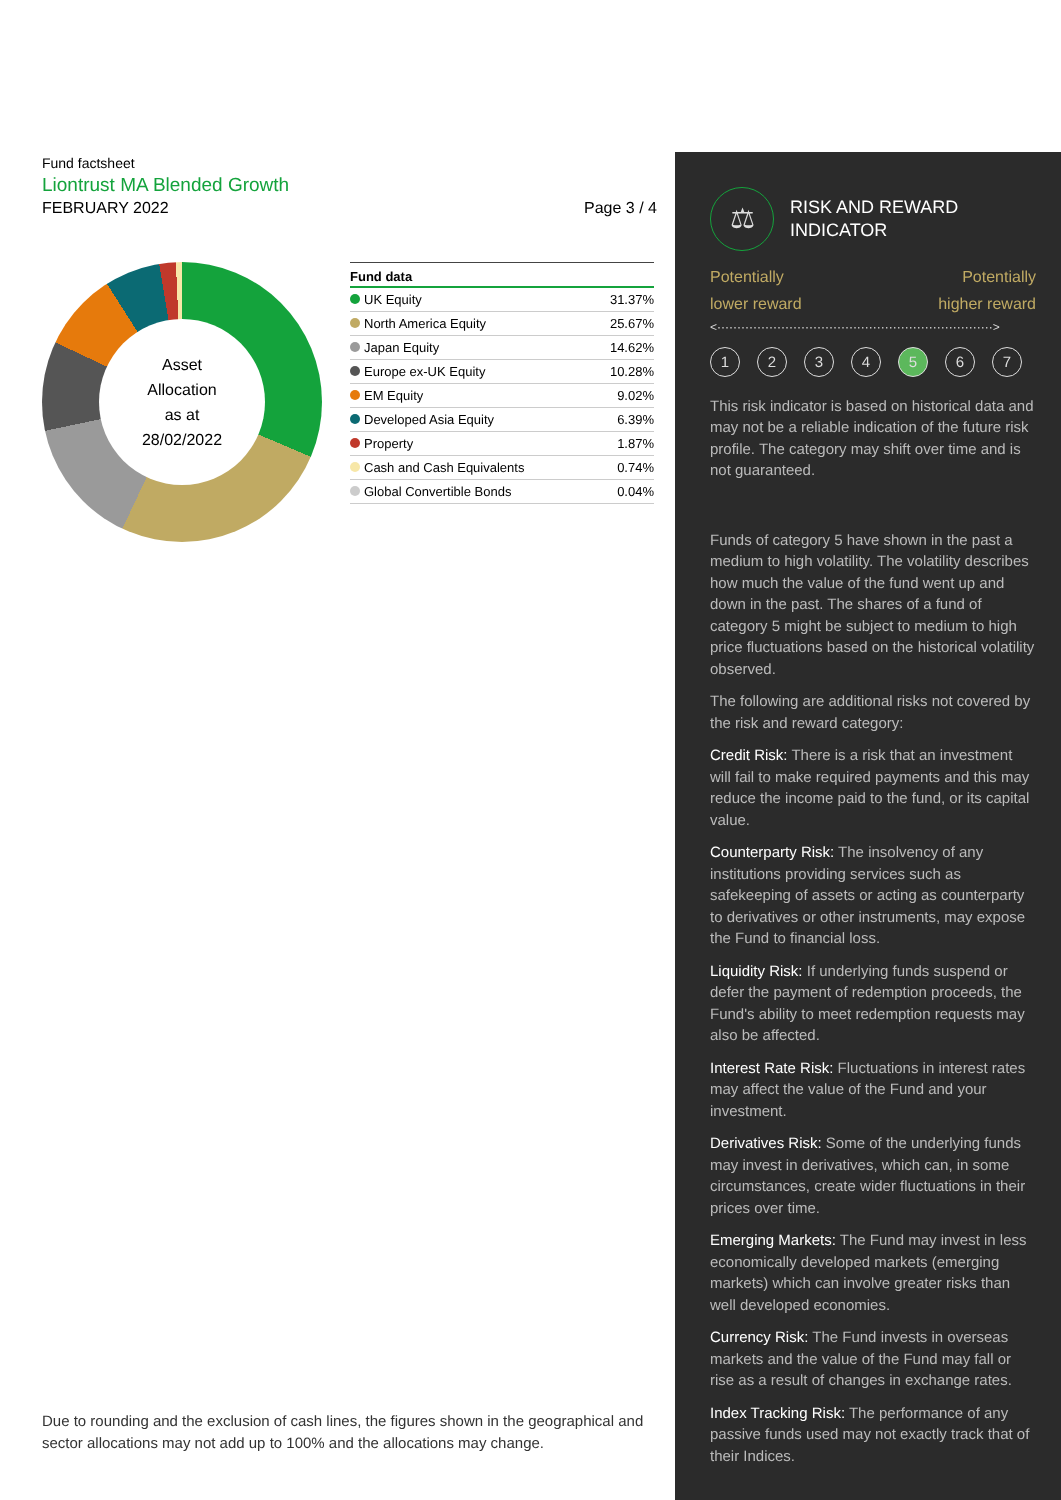Fund factsheet
Liontrust MA Blended Growth
FEBRUARY 2022 Page 3 / 4
Asset
Allocation
as at
28/02/2022
| Fund data | |
| --- | --- |
| UK Equity | 31.37% |
| North America Equity | 25.67% |
| Japan Equity | 14.62% |
| Europe ex-UK Equity | 10.28% |
| EM Equity | 9.02% |
| Developed Asia Equity | 6.39% |
| Property | 1.87% |
| Cash and Cash Equivalents | 0.74% |
| Global Convertible Bonds | 0.04% |
Due to rounding and the exclusion of cash lines, the figures shown in the geographical and sector allocations may not add up to 100% and the allocations may change.
⚖
RISK AND REWARD
INDICATOR
Potentially
lower reward Potentially
higher reward
<·····································································>
1234567
This risk indicator is based on historical data and may not be a reliable indication of the future risk profile. The category may shift over time and is not guaranteed.
Funds of category 5 have shown in the past a medium to high volatility. The volatility describes how much the value of the fund went up and down in the past. The shares of a fund of category 5 might be subject to medium to high price fluctuations based on the historical volatility observed.
The following are additional risks not covered by the risk and reward category:
Credit Risk: There is a risk that an investment will fail to make required payments and this may reduce the income paid to the fund, or its capital value.
Counterparty Risk: The insolvency of any institutions providing services such as safekeeping of assets or acting as counterparty to derivatives or other instruments, may expose the Fund to financial loss.
Liquidity Risk: If underlying funds suspend or defer the payment of redemption proceeds, the Fund's ability to meet redemption requests may also be affected.
Interest Rate Risk: Fluctuations in interest rates may affect the value of the Fund and your investment.
Derivatives Risk: Some of the underlying funds may invest in derivatives, which can, in some circumstances, create wider fluctuations in their prices over time.
Emerging Markets: The Fund may invest in less economically developed markets (emerging markets) which can involve greater risks than well developed economies.
Currency Risk: The Fund invests in overseas markets and the value of the Fund may fall or rise as a result of changes in exchange rates.
Index Tracking Risk: The performance of any passive funds used may not exactly track that of their Indices.